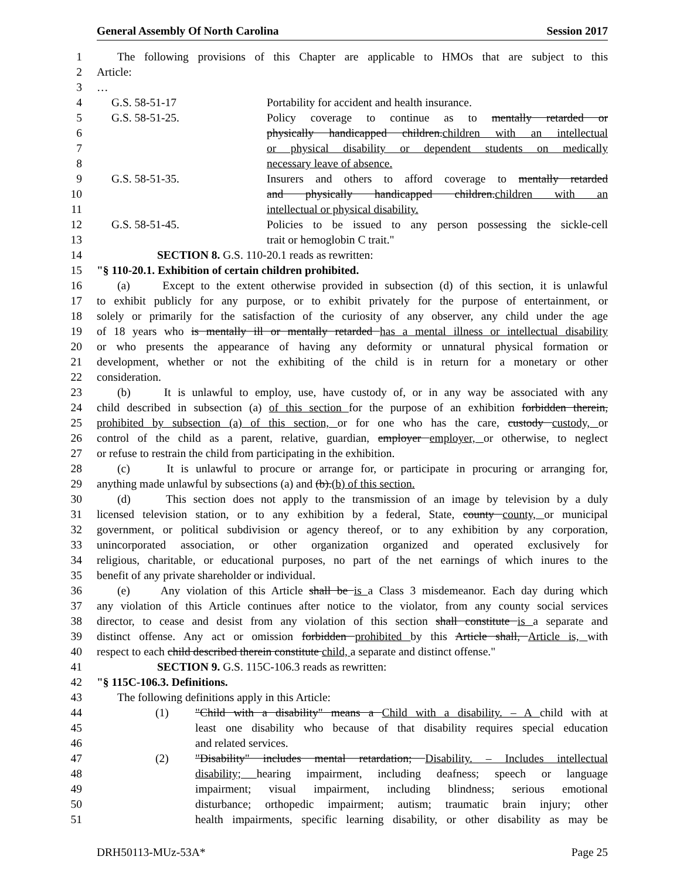General Assembly Of North Carolina Session 2017
1 The following provisions of this Chapter are applicable to HMOs that are subject to this
2 Article:
3 …
4 G.S. 58-51-17 Portability for accident and health insurance.
5 G.S. 58-51-25. Policy coverage to continue as to mentally retarded or
6 physically handicapped children.children with an intellectual
7 or physical disability or dependent students on medically
8 necessary leave of absence.
9 G.S. 58-51-35. Insurers and others to afford coverage to mentally retarded
10 and physically handicapped children.children with an
11 intellectual or physical disability.
12 G.S. 58-51-45. Policies to be issued to any person possessing the sickle-cell
13 trait or hemoglobin C trait."
14 SECTION 8. G.S. 110-20.1 reads as rewritten:
15 "§ 110-20.1. Exhibition of certain children prohibited.
16 (a) Except to the extent otherwise provided in subsection (d) of this section, it is unlawful
17 to exhibit publicly for any purpose, or to exhibit privately for the purpose of entertainment, or
18 solely or primarily for the satisfaction of the curiosity of any observer, any child under the age
19 of 18 years who is mentally ill or mentally retarded has a mental illness or intellectual disability
20 or who presents the appearance of having any deformity or unnatural physical formation or
21 development, whether or not the exhibiting of the child is in return for a monetary or other
22 consideration.
23 (b) It is unlawful to employ, use, have custody of, or in any way be associated with any
24 child described in subsection (a) of this section for the purpose of an exhibition forbidden therein,
25 prohibited by subsection (a) of this section, or for one who has the care, custody custody, or
26 control of the child as a parent, relative, guardian, employer employer, or otherwise, to neglect
27 or refuse to restrain the child from participating in the exhibition.
28 (c) It is unlawful to procure or arrange for, or participate in procuring or arranging for,
29 anything made unlawful by subsections (a) and (b).(b) of this section.
30 (d) This section does not apply to the transmission of an image by television by a duly
31 licensed television station, or to any exhibition by a federal, State, county county, or municipal
32 government, or political subdivision or agency thereof, or to any exhibition by any corporation,
33 unincorporated association, or other organization organized and operated exclusively for
34 religious, charitable, or educational purposes, no part of the net earnings of which inures to the
35 benefit of any private shareholder or individual.
36 (e) Any violation of this Article shall be is a Class 3 misdemeanor. Each day during which
37 any violation of this Article continues after notice to the violator, from any county social services
38 director, to cease and desist from any violation of this section shall constitute is a separate and
39 distinct offense. Any act or omission forbidden prohibited by this Article shall, Article is, with
40 respect to each child described therein constitute child, a separate and distinct offense."
41 SECTION 9. G.S. 115C-106.3 reads as rewritten:
42 "§ 115C-106.3. Definitions.
43 The following definitions apply in this Article:
44 (1) "Child with a disability" means a Child with a disability. – A child with at
45 least one disability who because of that disability requires special education
46 and related services.
47 (2) "Disability" includes mental retardation; Disability. – Includes intellectual
48 disability; hearing impairment, including deafness; speech or language
49 impairment; visual impairment, including blindness; serious emotional
50 disturbance; orthopedic impairment; autism; traumatic brain injury; other
51 health impairments, specific learning disability, or other disability as may be
DRH50113-MUz-53A* Page 25